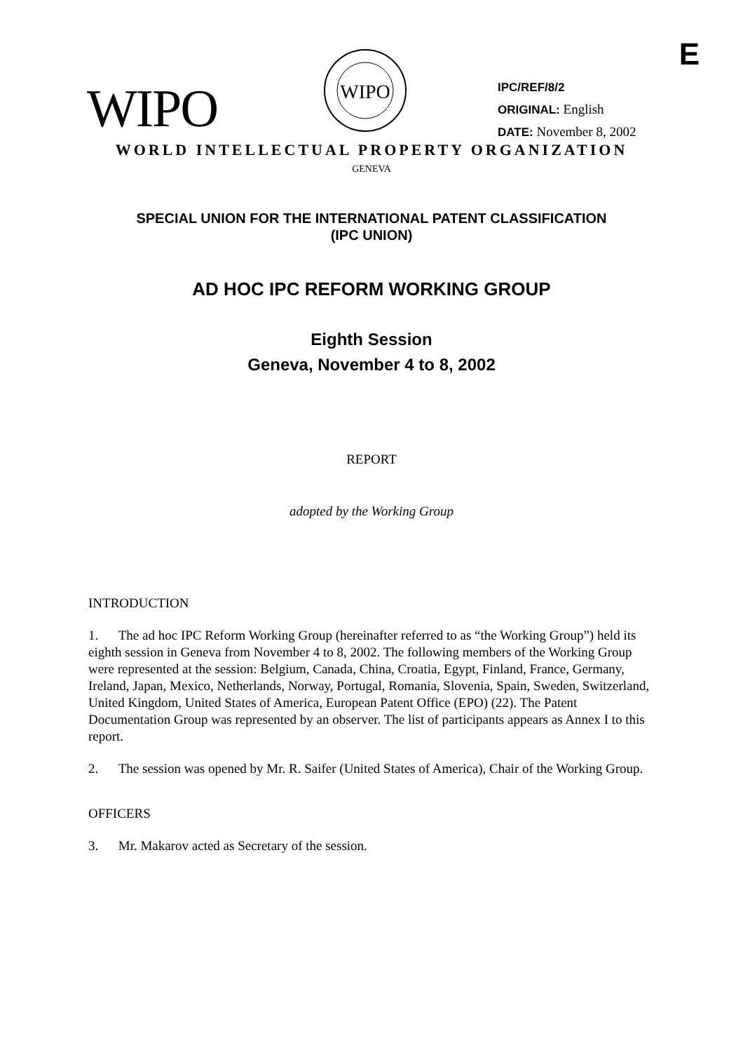E
WIPO
WIPO
IPC/REF/8/2
ORIGINAL: English
DATE: November 8, 2002
WORLD INTELLECTUAL PROPERTY ORGANIZATION
GENEVA
SPECIAL UNION FOR THE INTERNATIONAL PATENT CLASSIFICATION
(IPC UNION)
AD HOC IPC REFORM WORKING GROUP
Eighth Session
Geneva, November 4 to 8, 2002
REPORT
adopted by the Working Group
INTRODUCTION
1. The ad hoc IPC Reform Working Group (hereinafter referred to as “the Working Group”) held its eighth session in Geneva from November 4 to 8, 2002. The following members of the Working Group were represented at the session: Belgium, Canada, China, Croatia, Egypt, Finland, France, Germany, Ireland, Japan, Mexico, Netherlands, Norway, Portugal, Romania, Slovenia, Spain, Sweden, Switzerland, United Kingdom, United States of America, European Patent Office (EPO) (22). The Patent Documentation Group was represented by an observer. The list of participants appears as Annex I to this report.
2. The session was opened by Mr. R. Saifer (United States of America), Chair of the Working Group.
OFFICERS
3. Mr. Makarov acted as Secretary of the session.